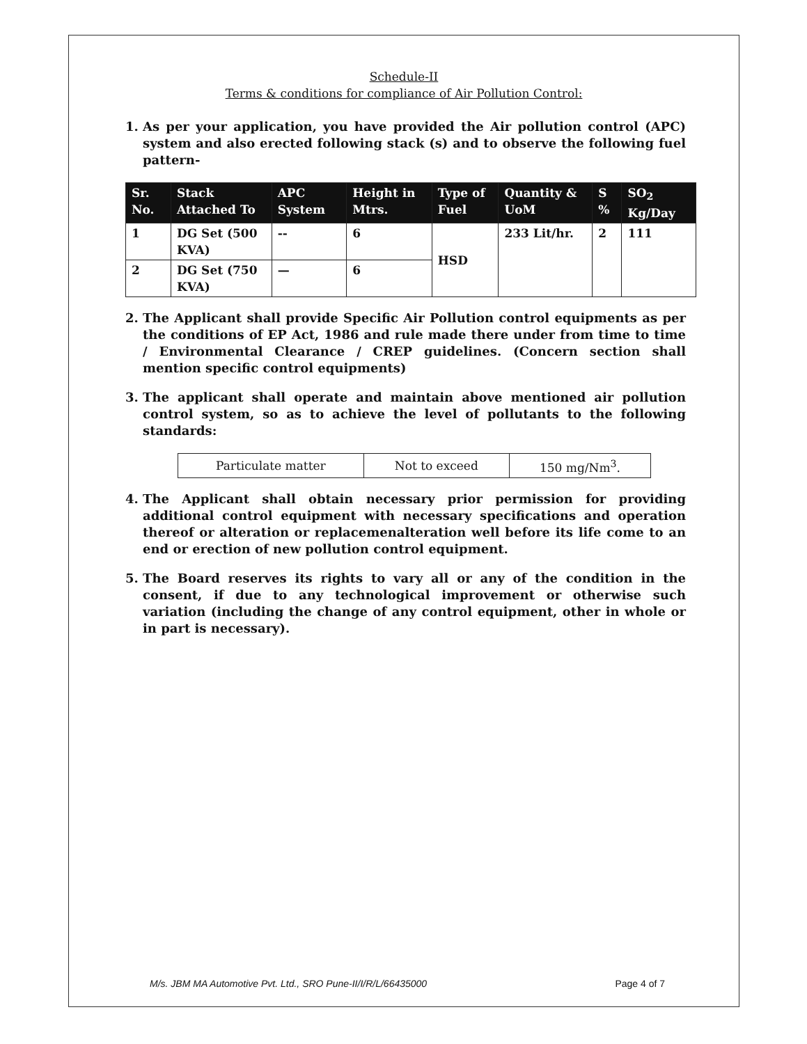Schedule-II
Terms & conditions for compliance of Air Pollution Control:
1. As per your application, you have provided the Air pollution control (APC) system and also erected following stack (s) and to observe the following fuel pattern-
| Sr. No. | Stack Attached To | APC System | Height in Mtrs. | Type of Fuel | Quantity & UoM | S % | SO<sub>2</sub> Kg/Day |
| --- | --- | --- | --- | --- | --- | --- | --- |
| 1 | DG Set (500 KVA) | -- | 6 | HSD | 233 Lit/hr. | 2 | 111 |
| 2 | DG Set (750 KVA) | — | 6 | | | | |
2. The Applicant shall provide Specific Air Pollution control equipments as per the conditions of EP Act, 1986 and rule made there under from time to time / Environmental Clearance / CREP guidelines. (Concern section shall mention specific control equipments)
3. The applicant shall operate and maintain above mentioned air pollution control system, so as to achieve the level of pollutants to the following standards:
| Particulate matter | Not to exceed | 150 mg/Nm<sup>3</sup>. |
4. The Applicant shall obtain necessary prior permission for providing additional control equipment with necessary specifications and operation thereof or alteration or replacemenalteration well before its life come to an end or erection of new pollution control equipment.
5. The Board reserves its rights to vary all or any of the condition in the consent, if due to any technological improvement or otherwise such variation (including the change of any control equipment, other in whole or in part is necessary).
M/s. JBM MA Automotive Pvt. Ltd., SRO Pune-II/I/R/L/66435000 Page 4 of 7